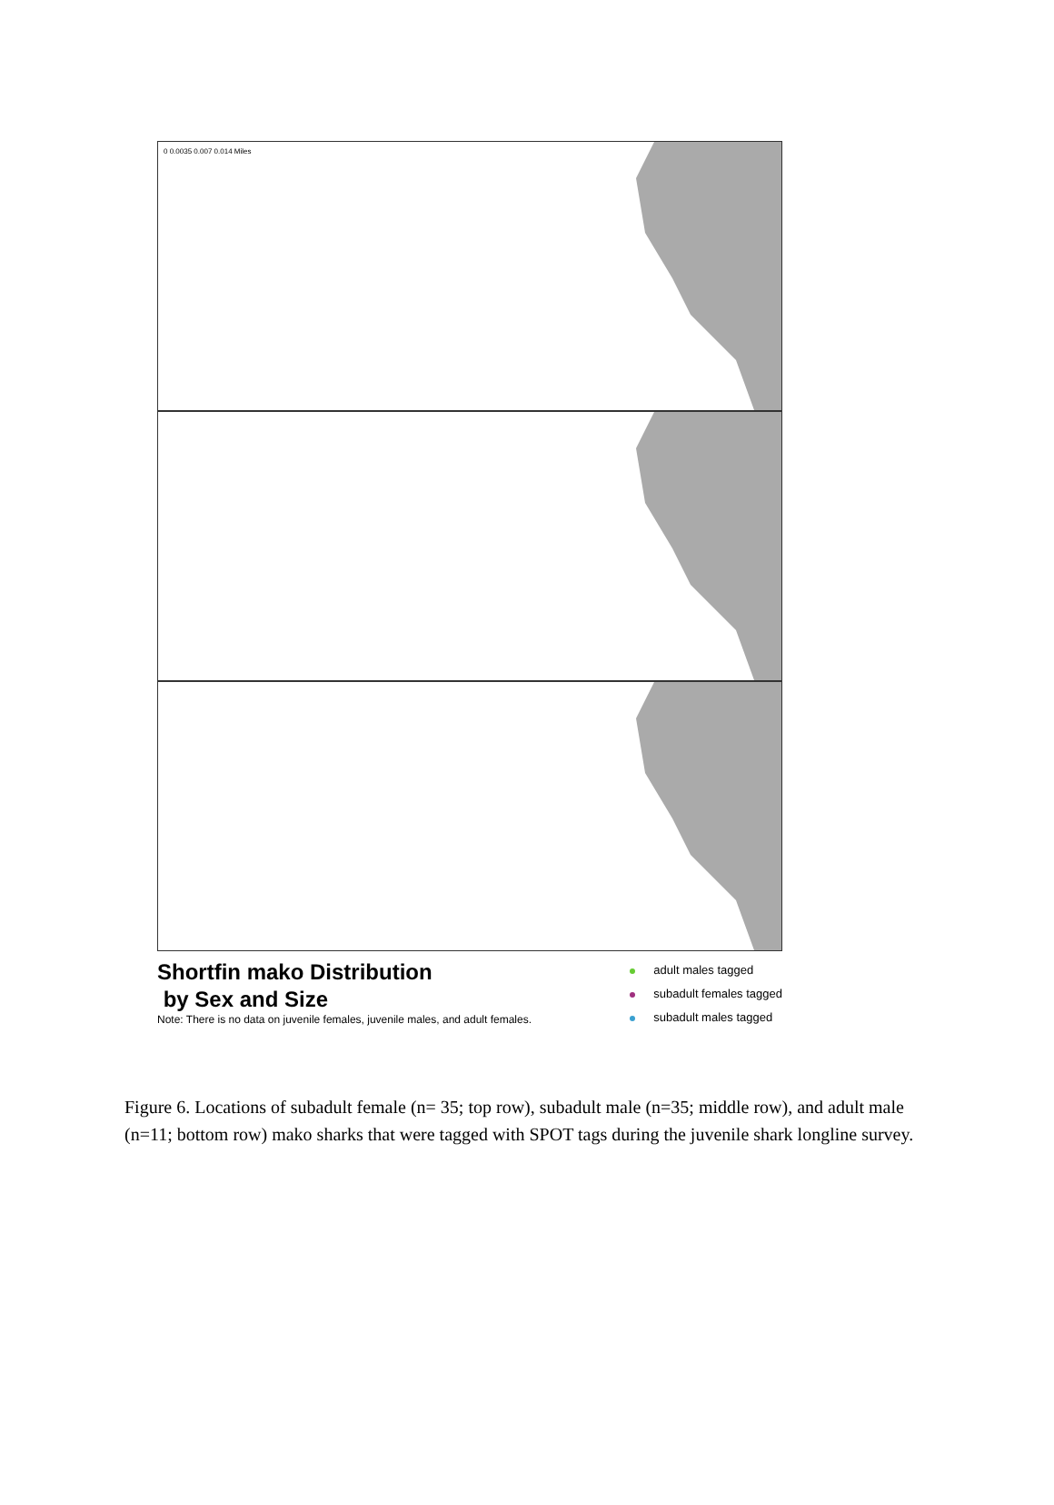0 0.0035 0.007 0.014 Miles
Shortfin mako Distribution
by Sex and Size
Note: There is no data on juvenile females, juvenile males, and adult females.
adult males tagged
subadult females tagged
subadult males tagged
Figure 6. Locations of subadult female (n= 35; top row), subadult male (n=35; middle row), and adult male (n=11; bottom row) mako sharks that were tagged with SPOT tags during the juvenile shark longline survey.